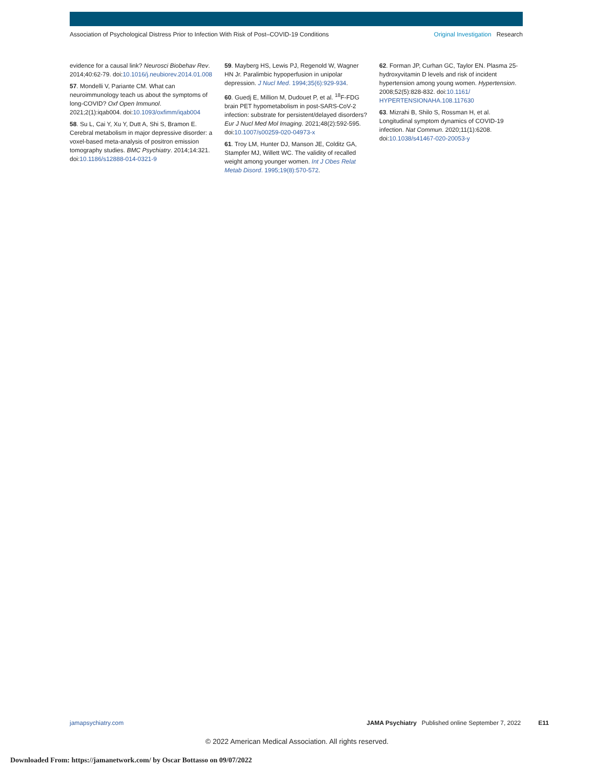Association of Psychological Distress Prior to Infection With Risk of Post–COVID-19 Conditions
Original Investigation Research
evidence for a causal link? Neurosci Biobehav Rev. 2014;40:62-79. doi:10.1016/j.neubiorev.2014.01.008
57. Mondelli V, Pariante CM. What can neuroimmunology teach us about the symptoms of long-COVID? Oxf Open Immunol. 2021;2(1):iqab004. doi:10.1093/oxfimm/iqab004
58. Su L, Cai Y, Xu Y, Dutt A, Shi S, Bramon E. Cerebral metabolism in major depressive disorder: a voxel-based meta-analysis of positron emission tomography studies. BMC Psychiatry. 2014;14:321. doi:10.1186/s12888-014-0321-9
59. Mayberg HS, Lewis PJ, Regenold W, Wagner HN Jr. Paralimbic hypoperfusion in unipolar depression. J Nucl Med. 1994;35(6):929-934.
60. Guedj E, Million M, Dudouet P, et al. <sup>18</sup>F-FDG brain PET hypometabolism in post-SARS-CoV-2 infection: substrate for persistent/delayed disorders? Eur J Nucl Med Mol Imaging. 2021;48(2):592-595. doi:10.1007/s00259-020-04973-x
61. Troy LM, Hunter DJ, Manson JE, Colditz GA, Stampfer MJ, Willett WC. The validity of recalled weight among younger women. Int J Obes Relat Metab Disord. 1995;19(8):570-572.
62. Forman JP, Curhan GC, Taylor EN. Plasma 25-hydroxyvitamin D levels and risk of incident hypertension among young women. Hypertension. 2008;52(5):828-832. doi:10.1161/ HYPERTENSIONAHA.108.117630
63. Mizrahi B, Shilo S, Rossman H, et al. Longitudinal symptom dynamics of COVID-19 infection. Nat Commun. 2020;11(1):6208. doi:10.1038/s41467-020-20053-y
jamapsychiatry.com JAMA Psychiatry Published online September 7, 2022 E11
© 2022 American Medical Association. All rights reserved.
Downloaded From: https://jamanetwork.com/ by Oscar Bottasso on 09/07/2022